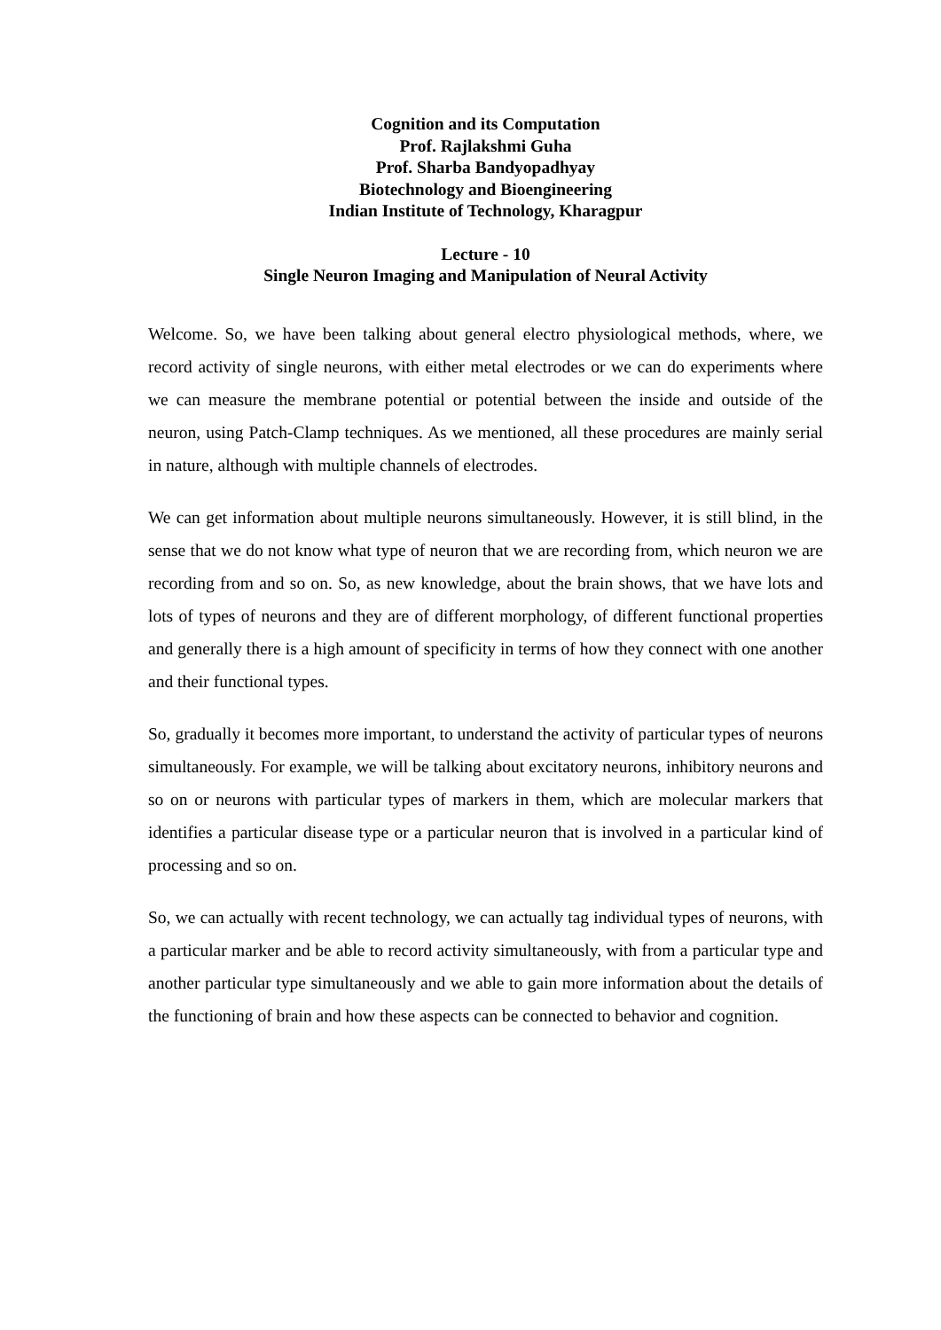Cognition and its Computation
Prof. Rajlakshmi Guha
Prof. Sharba Bandyopadhyay
Biotechnology and Bioengineering
Indian Institute of Technology, Kharagpur
Lecture - 10
Single Neuron Imaging and Manipulation of Neural Activity
Welcome. So, we have been talking about general electro physiological methods, where, we record activity of single neurons, with either metal electrodes or we can do experiments where we can measure the membrane potential or potential between the inside and outside of the neuron, using Patch-Clamp techniques. As we mentioned, all these procedures are mainly serial in nature, although with multiple channels of electrodes.
We can get information about multiple neurons simultaneously. However, it is still blind, in the sense that we do not know what type of neuron that we are recording from, which neuron we are recording from and so on. So, as new knowledge, about the brain shows, that we have lots and lots of types of neurons and they are of different morphology, of different functional properties and generally there is a high amount of specificity in terms of how they connect with one another and their functional types.
So, gradually it becomes more important, to understand the activity of particular types of neurons simultaneously. For example, we will be talking about excitatory neurons, inhibitory neurons and so on or neurons with particular types of markers in them, which are molecular markers that identifies a particular disease type or a particular neuron that is involved in a particular kind of processing and so on.
So, we can actually with recent technology, we can actually tag individual types of neurons, with a particular marker and be able to record activity simultaneously, with from a particular type and another particular type simultaneously and we able to gain more information about the details of the functioning of brain and how these aspects can be connected to behavior and cognition.